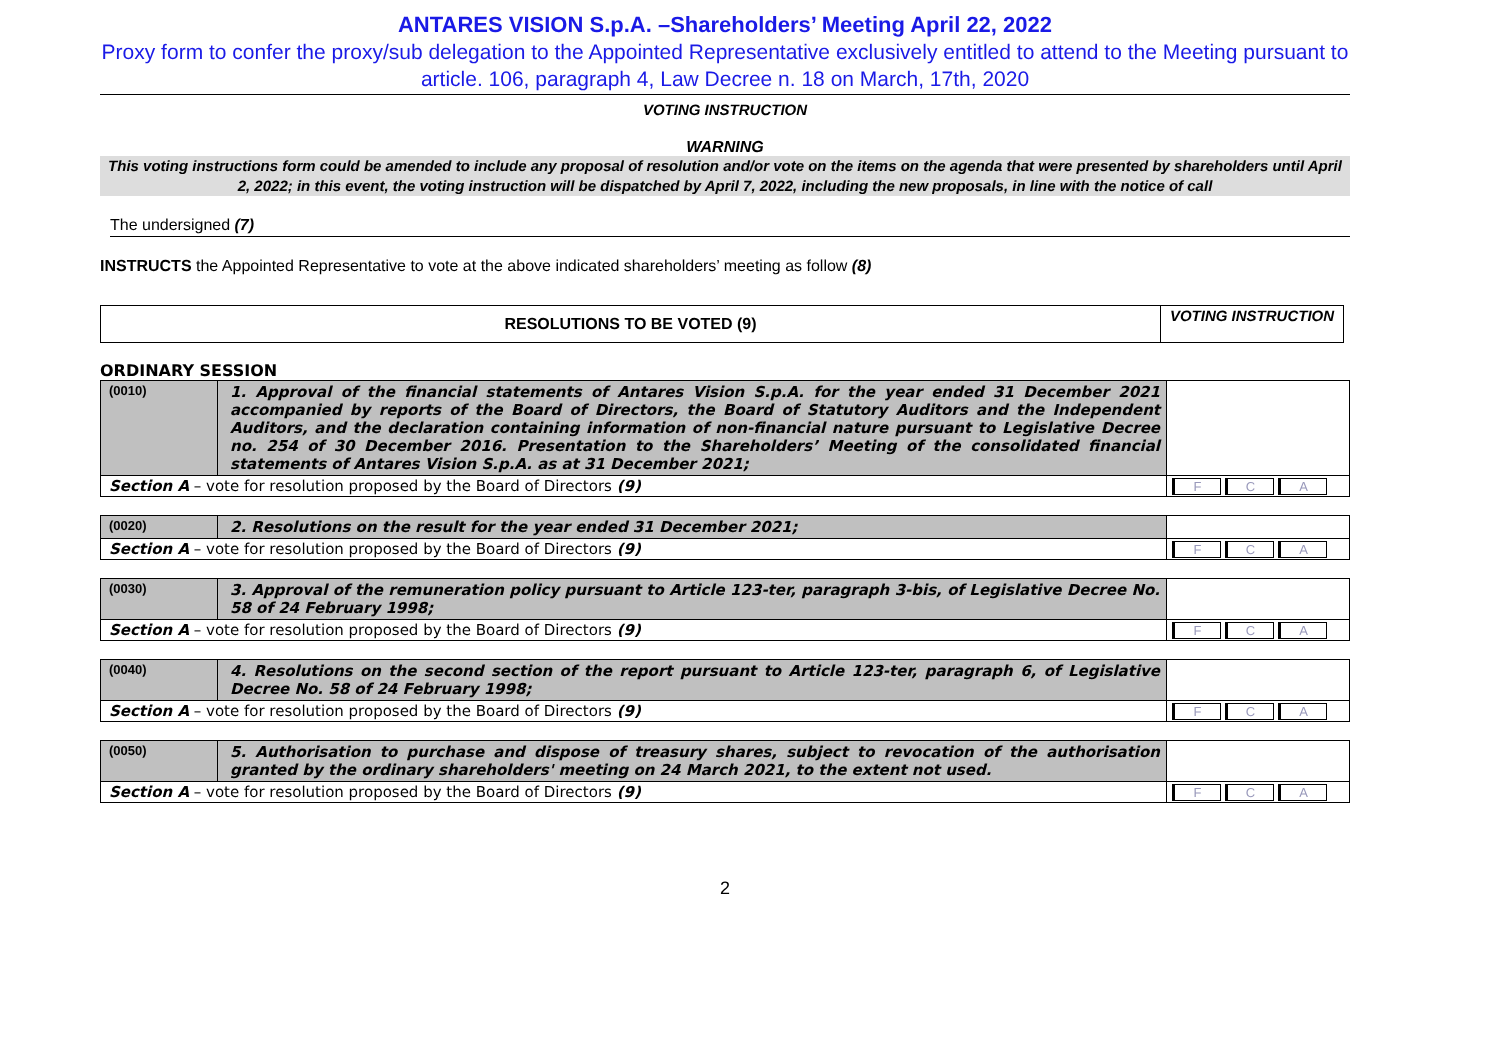ANTARES VISION S.p.A. –Shareholders’ Meeting April 22, 2022
Proxy form to confer the proxy/sub delegation to the Appointed Representative exclusively entitled to attend to the Meeting pursuant to article. 106, paragraph 4, Law Decree n. 18 on March, 17th, 2020
VOTING INSTRUCTION
WARNING
This voting instructions form could be amended to include any proposal of resolution and/or vote on the items on the agenda that were presented by shareholders until April 2, 2022; in this event, the voting instruction will be dispatched by April 7, 2022, including the new proposals, in line with the notice of call
The undersigned (7)
INSTRUCTS the Appointed Representative to vote at the above indicated shareholders’ meeting as follow (8)
| RESOLUTIONS TO BE VOTED (9) | VOTING INSTRUCTION |
ORDINARY SESSION
| (0010) | 1. Approval of the financial statements of Antares Vision S.p.A. for the year ended 31 December 2021 accompanied by reports of the Board of Directors, the Board of Statutory Auditors and the Independent Auditors, and the declaration containing information of non-financial nature pursuant to Legislative Decree no. 254 of 30 December 2016. Presentation to the Shareholders’ Meeting of the consolidated financial statements of Antares Vision S.p.A. as at 31 December 2021; | |
| Section A – vote for resolution proposed by the Board of Directors (9) | | F C A |
| (0020) | 2. Resolutions on the result for the year ended 31 December 2021; | |
| Section A – vote for resolution proposed by the Board of Directors (9) | | F C A |
| (0030) | 3. Approval of the remuneration policy pursuant to Article 123-ter, paragraph 3-bis, of Legislative Decree No. 58 of 24 February 1998; | |
| Section A – vote for resolution proposed by the Board of Directors (9) | | F C A |
| (0040) | 4. Resolutions on the second section of the report pursuant to Article 123-ter, paragraph 6, of Legislative Decree No. 58 of 24 February 1998; | |
| Section A – vote for resolution proposed by the Board of Directors (9) | | F C A |
| (0050) | 5. Authorisation to purchase and dispose of treasury shares, subject to revocation of the authorisation granted by the ordinary shareholders' meeting on 24 March 2021, to the extent not used. | |
| Section A – vote for resolution proposed by the Board of Directors (9) | | F C A |
2